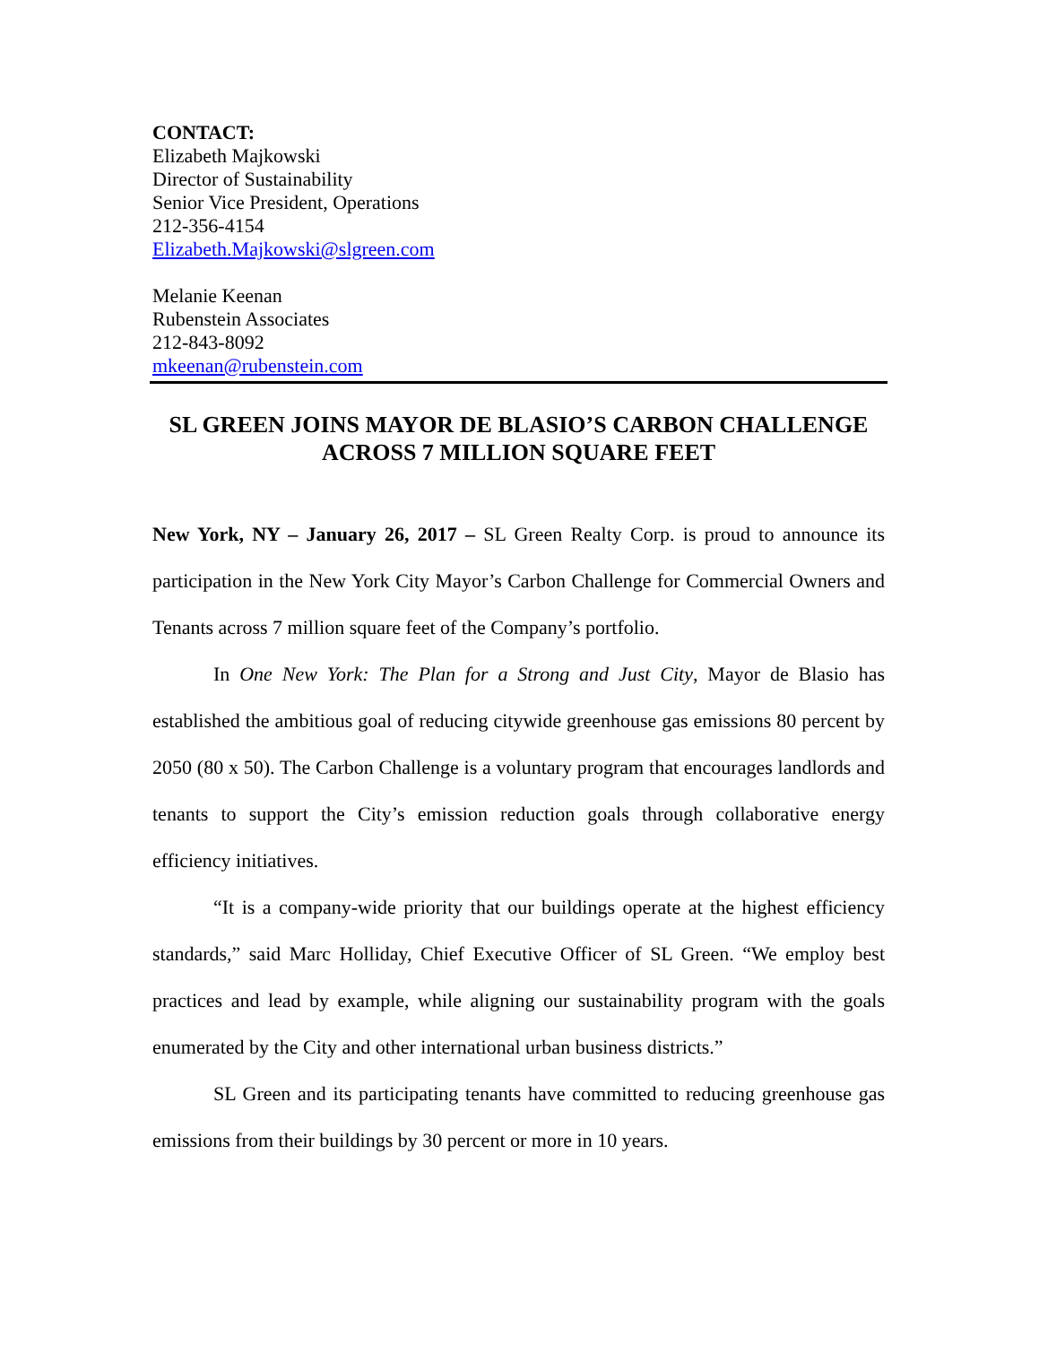CONTACT:
Elizabeth Majkowski
Director of Sustainability
Senior Vice President, Operations
212-356-4154
Elizabeth.Majkowski@slgreen.com
Melanie Keenan
Rubenstein Associates
212-843-8092
mkeenan@rubenstein.com
SL GREEN JOINS MAYOR DE BLASIO’S CARBON CHALLENGE
ACROSS 7 MILLION SQUARE FEET
New York, NY – January 26, 2017 – SL Green Realty Corp. is proud to announce its participation in the New York City Mayor’s Carbon Challenge for Commercial Owners and Tenants across 7 million square feet of the Company’s portfolio.
In One New York: The Plan for a Strong and Just City, Mayor de Blasio has established the ambitious goal of reducing citywide greenhouse gas emissions 80 percent by 2050 (80 x 50). The Carbon Challenge is a voluntary program that encourages landlords and tenants to support the City’s emission reduction goals through collaborative energy efficiency initiatives.
“It is a company-wide priority that our buildings operate at the highest efficiency standards,” said Marc Holliday, Chief Executive Officer of SL Green. “We employ best practices and lead by example, while aligning our sustainability program with the goals enumerated by the City and other international urban business districts.”
SL Green and its participating tenants have committed to reducing greenhouse gas emissions from their buildings by 30 percent or more in 10 years.